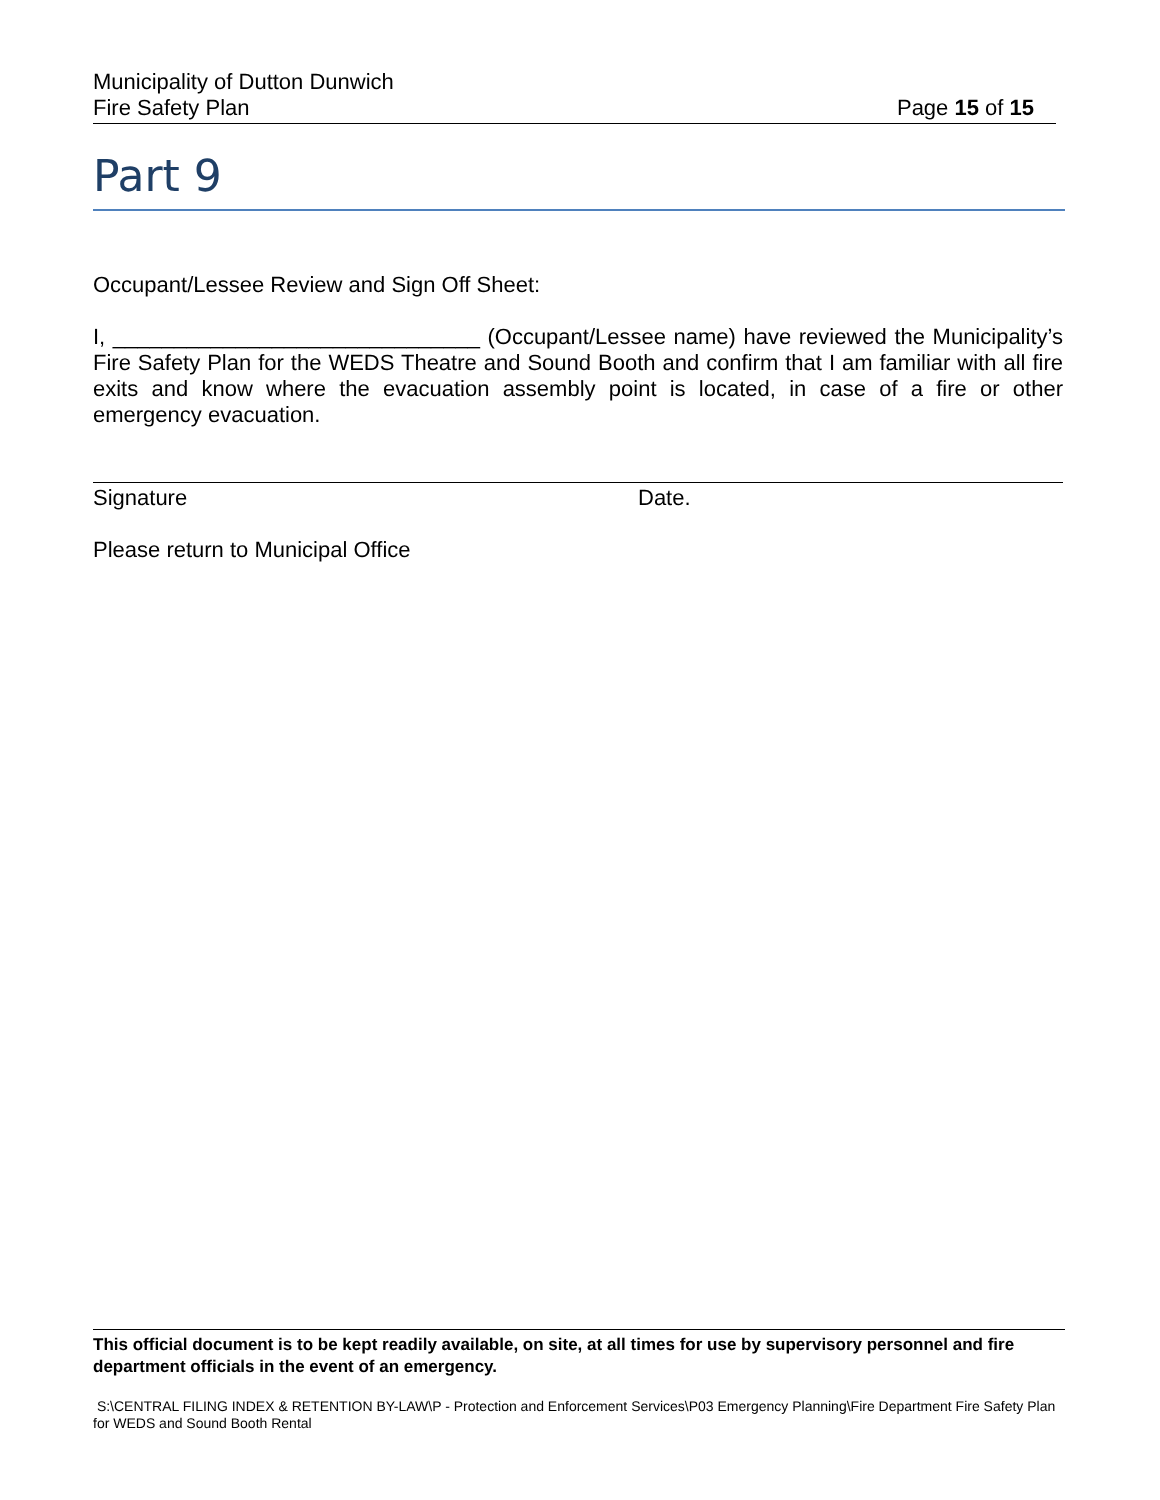Municipality of Dutton Dunwich
Fire Safety Plan Page 15 of 15
Part 9
Occupant/Lessee Review and Sign Off Sheet:
I, ______________________________ (Occupant/Lessee name) have reviewed the Municipality’s Fire Safety Plan for the WEDS Theatre and Sound Booth and confirm that I am familiar with all fire exits and know where the evacuation assembly point is located, in case of a fire or other emergency evacuation.
Signature Date.
Please return to Municipal Office
This official document is to be kept readily available, on site, at all times for use by supervisory personnel and fire department officials in the event of an emergency.
S:\CENTRAL FILING INDEX & RETENTION BY-LAW\P - Protection and Enforcement Services\P03 Emergency Planning\Fire Department Fire Safety Plan for WEDS and Sound Booth Rental